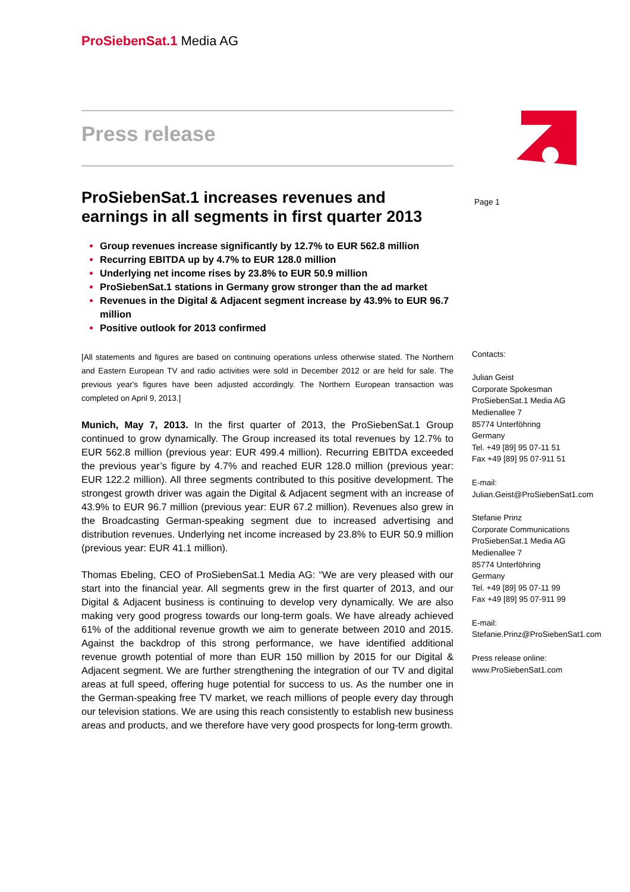ProSiebenSat.1 Media AG
Press release
ProSiebenSat.1 increases revenues and earnings in all segments in first quarter 2013
Group revenues increase significantly by 12.7% to EUR 562.8 million
Recurring EBITDA up by 4.7% to EUR 128.0 million
Underlying net income rises by 23.8% to EUR 50.9 million
ProSiebenSat.1 stations in Germany grow stronger than the ad market
Revenues in the Digital & Adjacent segment increase by 43.9% to EUR 96.7 million
Positive outlook for 2013 confirmed
[All statements and figures are based on continuing operations unless otherwise stated. The Northern and Eastern European TV and radio activities were sold in December 2012 or are held for sale. The previous year's figures have been adjusted accordingly. The Northern European transaction was completed on April 9, 2013.]
Munich, May 7, 2013. In the first quarter of 2013, the ProSiebenSat.1 Group continued to grow dynamically. The Group increased its total revenues by 12.7% to EUR 562.8 million (previous year: EUR 499.4 million). Recurring EBITDA exceeded the previous year’s figure by 4.7% and reached EUR 128.0 million (previous year: EUR 122.2 million). All three segments contributed to this positive development. The strongest growth driver was again the Digital & Adjacent segment with an increase of 43.9% to EUR 96.7 million (previous year: EUR 67.2 million). Revenues also grew in the Broadcasting German-speaking segment due to increased advertising and distribution revenues. Underlying net income increased by 23.8% to EUR 50.9 million (previous year: EUR 41.1 million).
Thomas Ebeling, CEO of ProSiebenSat.1 Media AG: “We are very pleased with our start into the financial year. All segments grew in the first quarter of 2013, and our Digital & Adjacent business is continuing to develop very dynamically. We are also making very good progress towards our long-term goals. We have already achieved 61% of the additional revenue growth we aim to generate between 2010 and 2015. Against the backdrop of this strong performance, we have identified additional revenue growth potential of more than EUR 150 million by 2015 for our Digital & Adjacent segment. We are further strengthening the integration of our TV and digital areas at full speed, offering huge potential for success to us. As the number one in the German-speaking free TV market, we reach millions of people every day through our television stations. We are using this reach consistently to establish new business areas and products, and we therefore have very good prospects for long-term growth.
Page 1
Contacts:
Julian Geist
Corporate Spokesman
ProSiebenSat.1 Media AG
Medienallee 7
85774 Unterföhring
Germany
Tel. +49 [89] 95 07-11 51
Fax +49 [89] 95 07-911 51
E-mail:
Julian.Geist@ProSiebenSat1.com
Stefanie Prinz
Corporate Communications
ProSiebenSat.1 Media AG
Medienallee 7
85774 Unterföhring
Germany
Tel. +49 [89] 95 07-11 99
Fax +49 [89] 95 07-911 99
E-mail:
Stefanie.Prinz@ProSiebenSat1.com
Press release online:
www.ProSiebenSat1.com